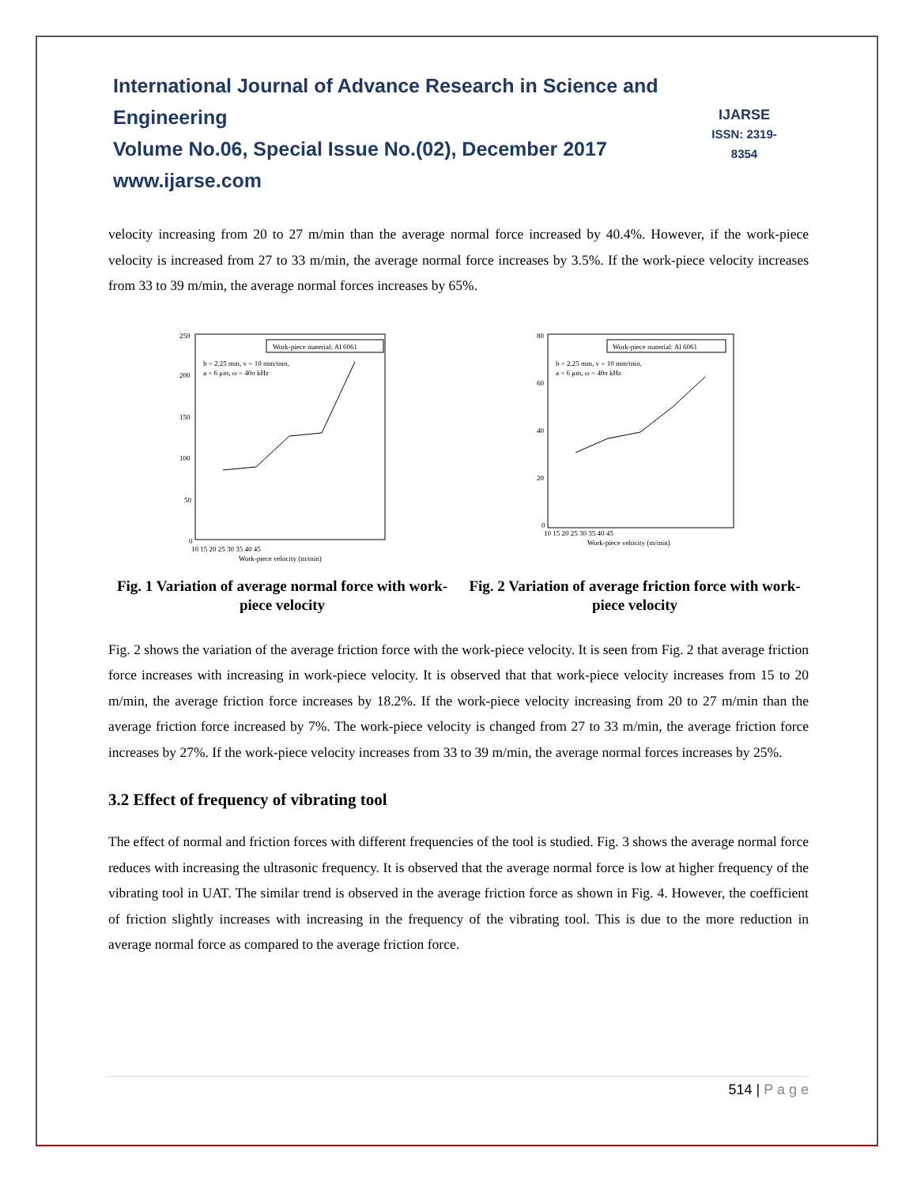International Journal of Advance Research in Science and Engineering
Volume No.06, Special Issue No.(02), December 2017
www.ijarse.com
IJARSE
ISSN: 2319-8354
velocity increasing from 20 to 27 m/min than the average normal force increased by 40.4%. However, if the work-piece velocity is increased from 27 to 33 m/min, the average normal force increases by 3.5%. If the work-piece velocity increases from 33 to 39 m/min, the average normal forces increases by 65%.
Work-piece material: Al 6061
b = 2.25 mm, v = 10 mm/min,
a = 6 μm, ω = 40π kHz
250
200
150
100
50
0
10 15 20 25 30 35 40 45
Work-piece velocity (m/min)
Fig. 1 Variation of average normal force with work-piece velocity
Work-piece material: Al 6061
b = 2.25 mm, v = 10 mm/min,
a = 6 μm, ω = 40π kHz
80
60
40
20
0
10 15 20 25 30 35 40 45
Work-piece velocity (m/min)
Fig. 2 Variation of average friction force with work-piece velocity
Fig. 2 shows the variation of the average friction force with the work-piece velocity. It is seen from Fig. 2 that average friction force increases with increasing in work-piece velocity. It is observed that that work-piece velocity increases from 15 to 20 m/min, the average friction force increases by 18.2%. If the work-piece velocity increasing from 20 to 27 m/min than the average friction force increased by 7%. The work-piece velocity is changed from 27 to 33 m/min, the average friction force increases by 27%. If the work-piece velocity increases from 33 to 39 m/min, the average normal forces increases by 25%.
3.2 Effect of frequency of vibrating tool
The effect of normal and friction forces with different frequencies of the tool is studied. Fig. 3 shows the average normal force reduces with increasing the ultrasonic frequency. It is observed that the average normal force is low at higher frequency of the vibrating tool in UAT. The similar trend is observed in the average friction force as shown in Fig. 4. However, the coefficient of friction slightly increases with increasing in the frequency of the vibrating tool. This is due to the more reduction in average normal force as compared to the average friction force.
514 | P a g e